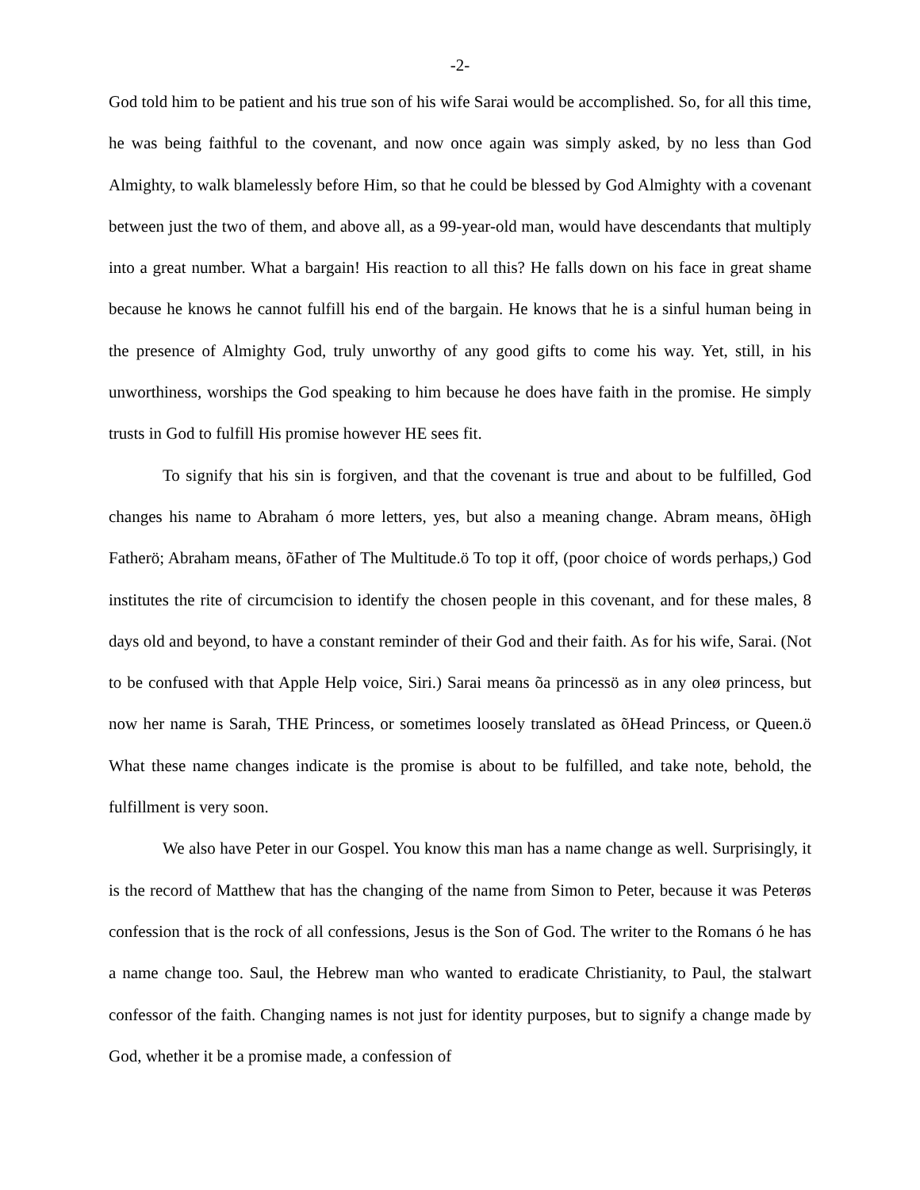-2-
God told him to be patient and his true son of his wife Sarai would be accomplished. So, for all this time, he was being faithful to the covenant, and now once again was simply asked, by no less than God Almighty, to walk blamelessly before Him, so that he could be blessed by God Almighty with a covenant between just the two of them, and above all, as a 99-year-old man, would have descendants that multiply into a great number. What a bargain! His reaction to all this? He falls down on his face in great shame because he knows he cannot fulfill his end of the bargain. He knows that he is a sinful human being in the presence of Almighty God, truly unworthy of any good gifts to come his way. Yet, still, in his unworthiness, worships the God speaking to him because he does have faith in the promise. He simply trusts in God to fulfill His promise however HE sees fit.
To signify that his sin is forgiven, and that the covenant is true and about to be fulfilled, God changes his name to Abraham ó more letters, yes, but also a meaning change. Abram means, õHigh Fatherö; Abraham means, õFather of The Multitude.ö To top it off, (poor choice of words perhaps,) God institutes the rite of circumcision to identify the chosen people in this covenant, and for these males, 8 days old and beyond, to have a constant reminder of their God and their faith. As for his wife, Sarai. (Not to be confused with that Apple Help voice, Siri.) Sarai means õa princessö as in any oleø princess, but now her name is Sarah, THE Princess, or sometimes loosely translated as õHead Princess, or Queen.ö What these name changes indicate is the promise is about to be fulfilled, and take note, behold, the fulfillment is very soon.
We also have Peter in our Gospel. You know this man has a name change as well. Surprisingly, it is the record of Matthew that has the changing of the name from Simon to Peter, because it was Peterøs confession that is the rock of all confessions, Jesus is the Son of God. The writer to the Romans ó he has a name change too. Saul, the Hebrew man who wanted to eradicate Christianity, to Paul, the stalwart confessor of the faith. Changing names is not just for identity purposes, but to signify a change made by God, whether it be a promise made, a confession of